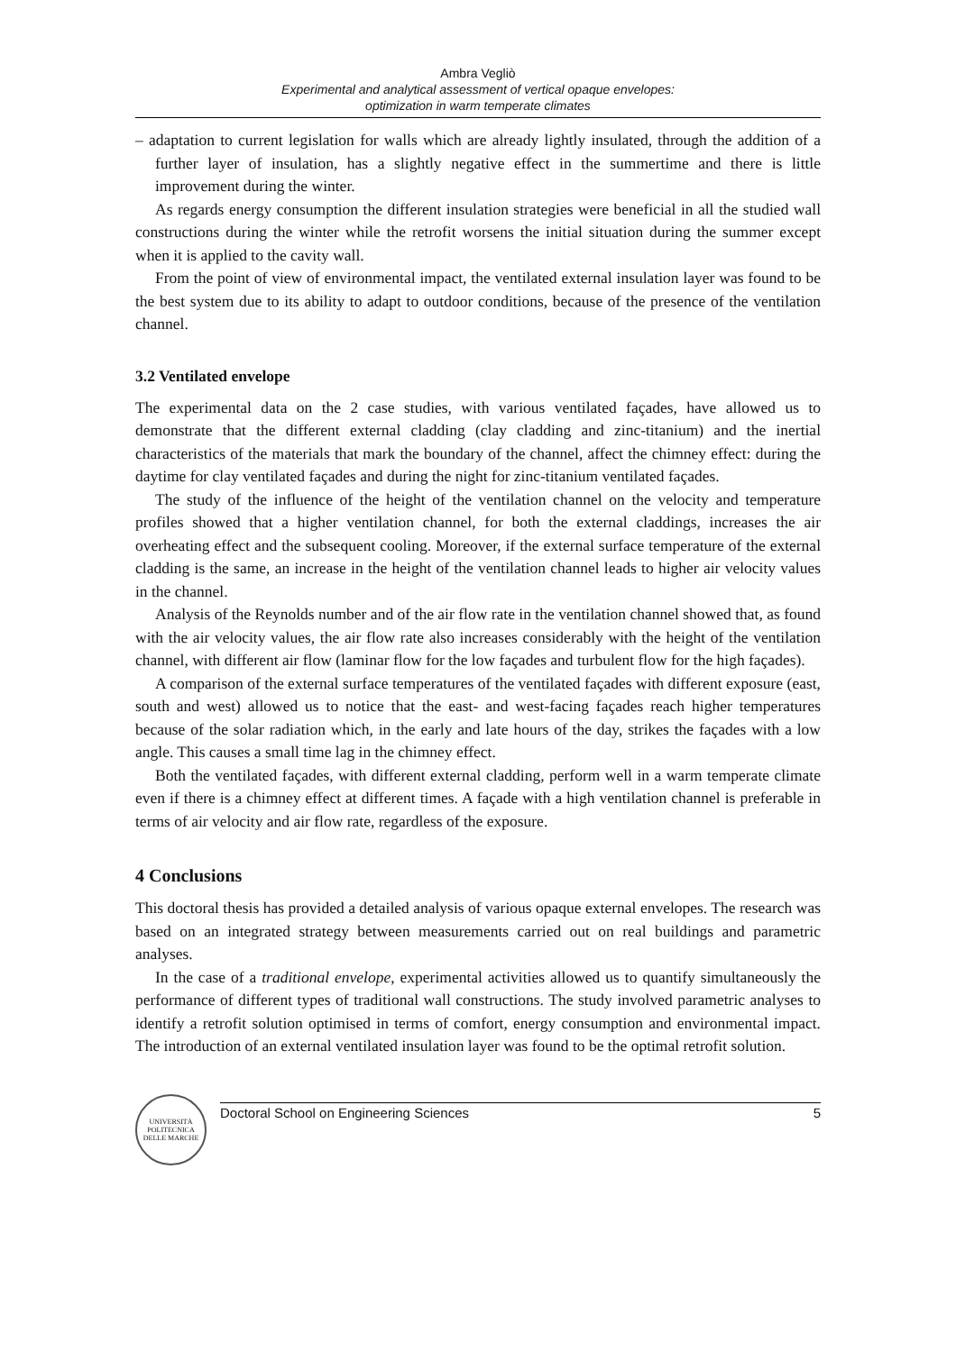Ambra Vegliò
Experimental and analytical assessment of vertical opaque envelopes:
optimization in warm temperate climates
– adaptation to current legislation for walls which are already lightly insulated, through the addition of a further layer of insulation, has a slightly negative effect in the summertime and there is little improvement during the winter.
As regards energy consumption the different insulation strategies were beneficial in all the studied wall constructions during the winter while the retrofit worsens the initial situation during the summer except when it is applied to the cavity wall.
From the point of view of environmental impact, the ventilated external insulation layer was found to be the best system due to its ability to adapt to outdoor conditions, because of the presence of the ventilation channel.
3.2 Ventilated envelope
The experimental data on the 2 case studies, with various ventilated façades, have allowed us to demonstrate that the different external cladding (clay cladding and zinc-titanium) and the inertial characteristics of the materials that mark the boundary of the channel, affect the chimney effect: during the daytime for clay ventilated façades and during the night for zinc-titanium ventilated façades.
The study of the influence of the height of the ventilation channel on the velocity and temperature profiles showed that a higher ventilation channel, for both the external claddings, increases the air overheating effect and the subsequent cooling. Moreover, if the external surface temperature of the external cladding is the same, an increase in the height of the ventilation channel leads to higher air velocity values in the channel.
Analysis of the Reynolds number and of the air flow rate in the ventilation channel showed that, as found with the air velocity values, the air flow rate also increases considerably with the height of the ventilation channel, with different air flow (laminar flow for the low façades and turbulent flow for the high façades).
A comparison of the external surface temperatures of the ventilated façades with different exposure (east, south and west) allowed us to notice that the east- and west-facing façades reach higher temperatures because of the solar radiation which, in the early and late hours of the day, strikes the façades with a low angle. This causes a small time lag in the chimney effect.
Both the ventilated façades, with different external cladding, perform well in a warm temperate climate even if there is a chimney effect at different times. A façade with a high ventilation channel is preferable in terms of air velocity and air flow rate, regardless of the exposure.
4 Conclusions
This doctoral thesis has provided a detailed analysis of various opaque external envelopes. The research was based on an integrated strategy between measurements carried out on real buildings and parametric analyses.
In the case of a traditional envelope, experimental activities allowed us to quantify simultaneously the performance of different types of traditional wall constructions. The study involved parametric analyses to identify a retrofit solution optimised in terms of comfort, energy consumption and environmental impact. The introduction of an external ventilated insulation layer was found to be the optimal retrofit solution.
UNIVERSITÀ POLITECNICA DELLE MARCHE
Doctoral School on Engineering Sciences 5